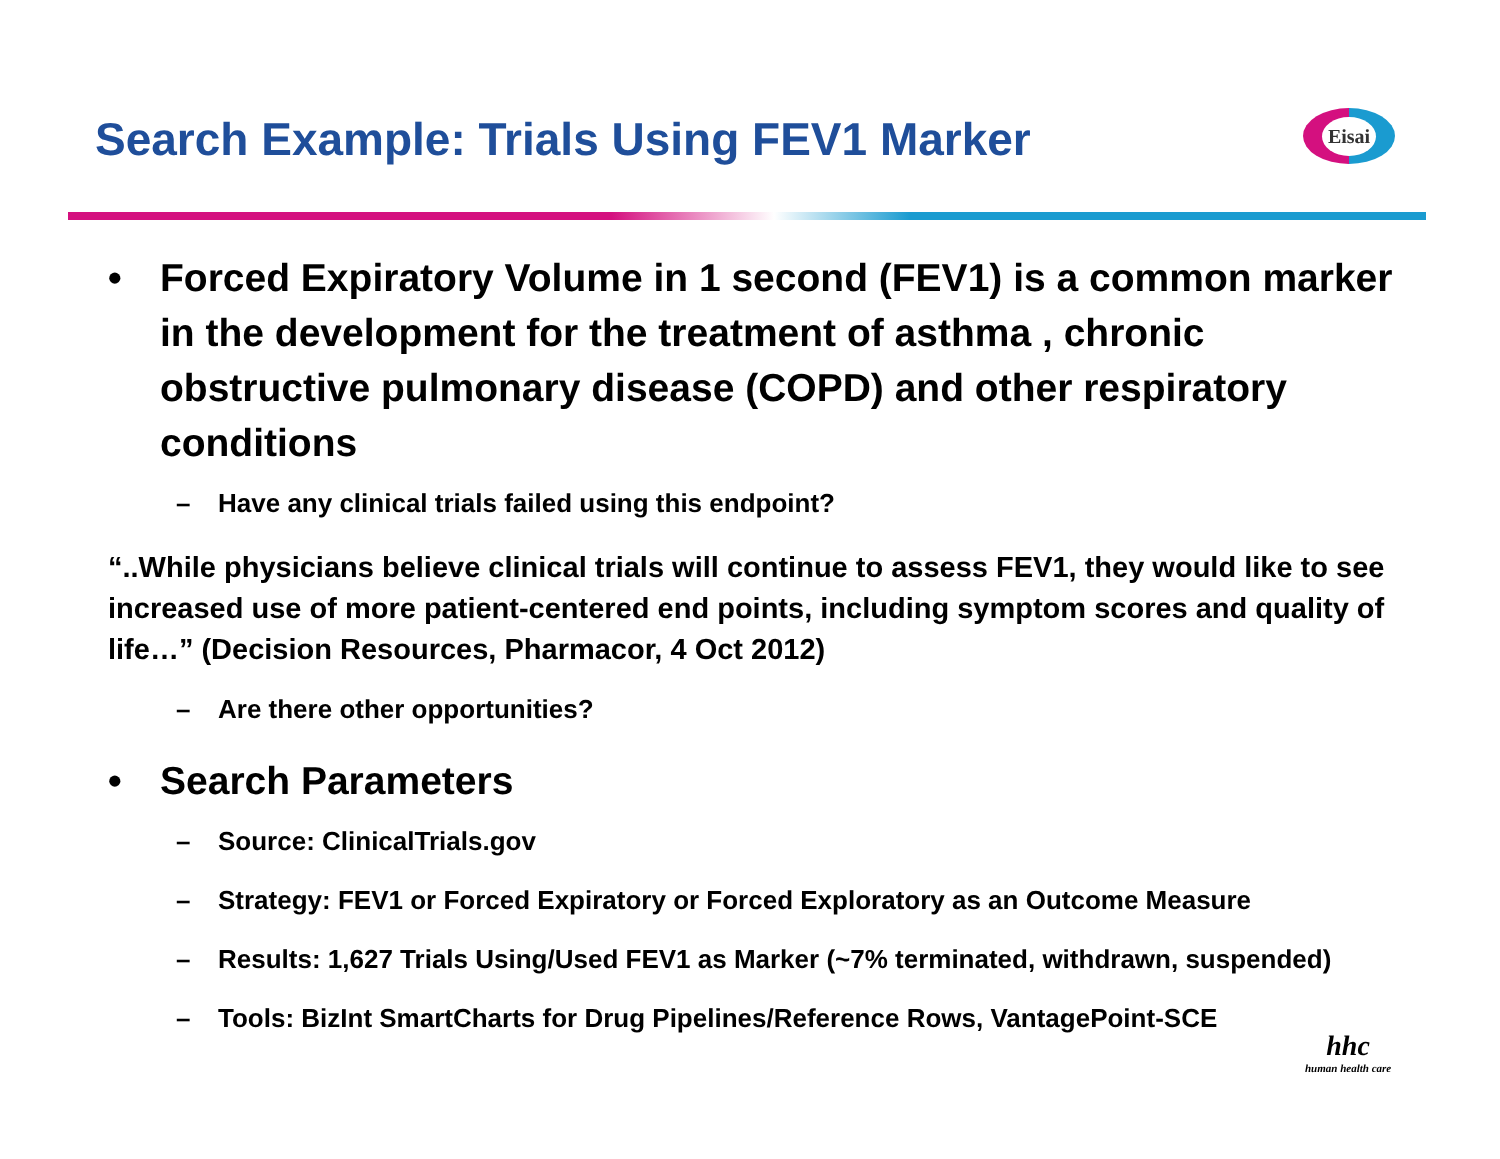Search Example: Trials Using FEV1 Marker
Eisai
• Forced Expiratory Volume in 1 second (FEV1) is a common marker in the development for the treatment of asthma , chronic obstructive pulmonary disease (COPD) and other respiratory conditions
– Have any clinical trials failed using this endpoint?
“..While physicians believe clinical trials will continue to assess FEV1, they would like to see increased use of more patient-centered end points, including symptom scores and quality of life…” (Decision Resources, Pharmacor, 4 Oct 2012)
– Are there other opportunities?
• Search Parameters
– Source: ClinicalTrials.gov
– Strategy: FEV1 or Forced Expiratory or Forced Exploratory as an Outcome Measure
– Results: 1,627 Trials Using/Used FEV1 as Marker (~7% terminated, withdrawn, suspended)
– Tools: BizInt SmartCharts for Drug Pipelines/Reference Rows, VantagePoint-SCE
hhc
human health care